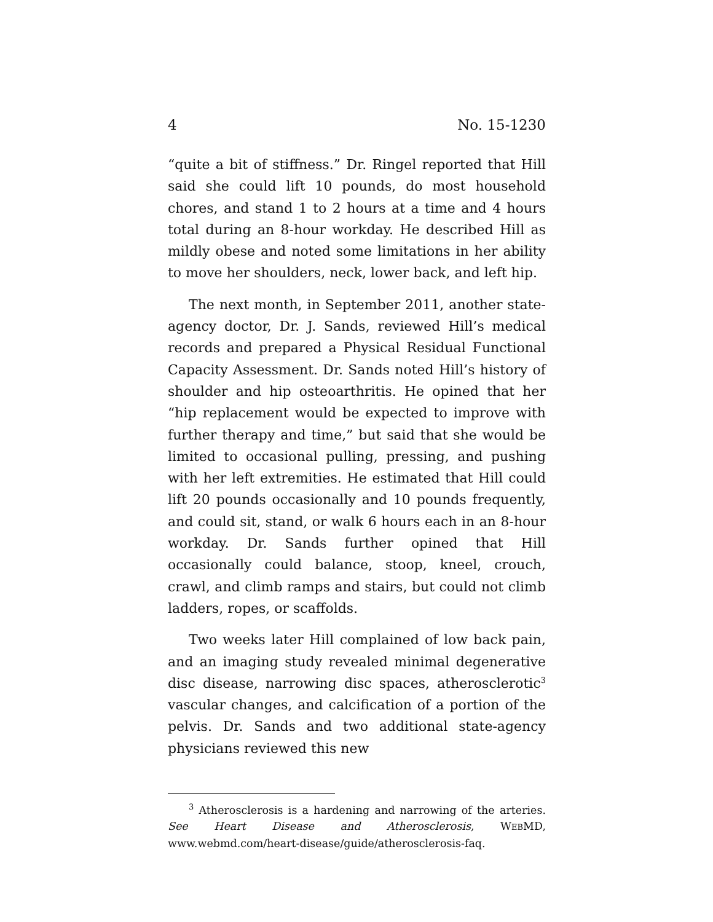4 No. 15-1230
“quite a bit of stiffness.” Dr. Ringel reported that Hill said she could lift 10 pounds, do most household chores, and stand 1 to 2 hours at a time and 4 hours total during an 8-hour workday. He described Hill as mildly obese and noted some limitations in her ability to move her shoulders, neck, lower back, and left hip.
The next month, in September 2011, another state-agency doctor, Dr. J. Sands, reviewed Hill’s medical records and prepared a Physical Residual Functional Capacity Assessment. Dr. Sands noted Hill’s history of shoulder and hip osteoarthritis. He opined that her “hip replacement would be expected to improve with further therapy and time,” but said that she would be limited to occasional pulling, pressing, and pushing with her left extremities. He estimated that Hill could lift 20 pounds occasionally and 10 pounds frequently, and could sit, stand, or walk 6 hours each in an 8-hour workday. Dr. Sands further opined that Hill occasionally could balance, stoop, kneel, crouch, crawl, and climb ramps and stairs, but could not climb ladders, ropes, or scaffolds.
Two weeks later Hill complained of low back pain, and an imaging study revealed minimal degenerative disc disease, narrowing disc spaces, atherosclerotic<sup>3</sup> vascular changes, and calcification of a portion of the pelvis. Dr. Sands and two additional state-agency physicians reviewed this new
<sup>3</sup> Atherosclerosis is a hardening and narrowing of the arteries. See Heart Disease and Atherosclerosis, WEBMD, www.webmd.com/heart-disease/guide/atherosclerosis-faq.